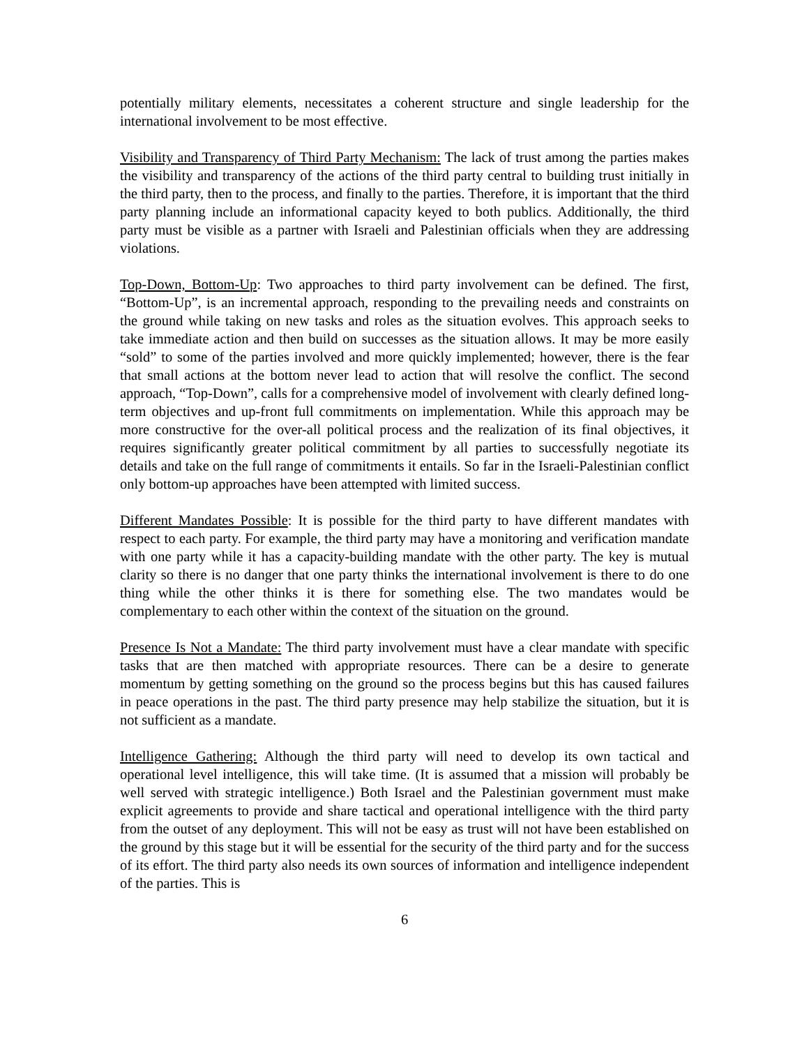potentially military elements, necessitates a coherent structure and single leadership for the international involvement to be most effective.
Visibility and Transparency of Third Party Mechanism: The lack of trust among the parties makes the visibility and transparency of the actions of the third party central to building trust initially in the third party, then to the process, and finally to the parties. Therefore, it is important that the third party planning include an informational capacity keyed to both publics. Additionally, the third party must be visible as a partner with Israeli and Palestinian officials when they are addressing violations.
Top-Down, Bottom-Up: Two approaches to third party involvement can be defined. The first, “Bottom-Up”, is an incremental approach, responding to the prevailing needs and constraints on the ground while taking on new tasks and roles as the situation evolves. This approach seeks to take immediate action and then build on successes as the situation allows. It may be more easily “sold” to some of the parties involved and more quickly implemented; however, there is the fear that small actions at the bottom never lead to action that will resolve the conflict. The second approach, “Top-Down”, calls for a comprehensive model of involvement with clearly defined long-term objectives and up-front full commitments on implementation. While this approach may be more constructive for the over-all political process and the realization of its final objectives, it requires significantly greater political commitment by all parties to successfully negotiate its details and take on the full range of commitments it entails. So far in the Israeli-Palestinian conflict only bottom-up approaches have been attempted with limited success.
Different Mandates Possible: It is possible for the third party to have different mandates with respect to each party. For example, the third party may have a monitoring and verification mandate with one party while it has a capacity-building mandate with the other party. The key is mutual clarity so there is no danger that one party thinks the international involvement is there to do one thing while the other thinks it is there for something else. The two mandates would be complementary to each other within the context of the situation on the ground.
Presence Is Not a Mandate: The third party involvement must have a clear mandate with specific tasks that are then matched with appropriate resources. There can be a desire to generate momentum by getting something on the ground so the process begins but this has caused failures in peace operations in the past. The third party presence may help stabilize the situation, but it is not sufficient as a mandate.
Intelligence Gathering: Although the third party will need to develop its own tactical and operational level intelligence, this will take time. (It is assumed that a mission will probably be well served with strategic intelligence.) Both Israel and the Palestinian government must make explicit agreements to provide and share tactical and operational intelligence with the third party from the outset of any deployment. This will not be easy as trust will not have been established on the ground by this stage but it will be essential for the security of the third party and for the success of its effort. The third party also needs its own sources of information and intelligence independent of the parties. This is
6